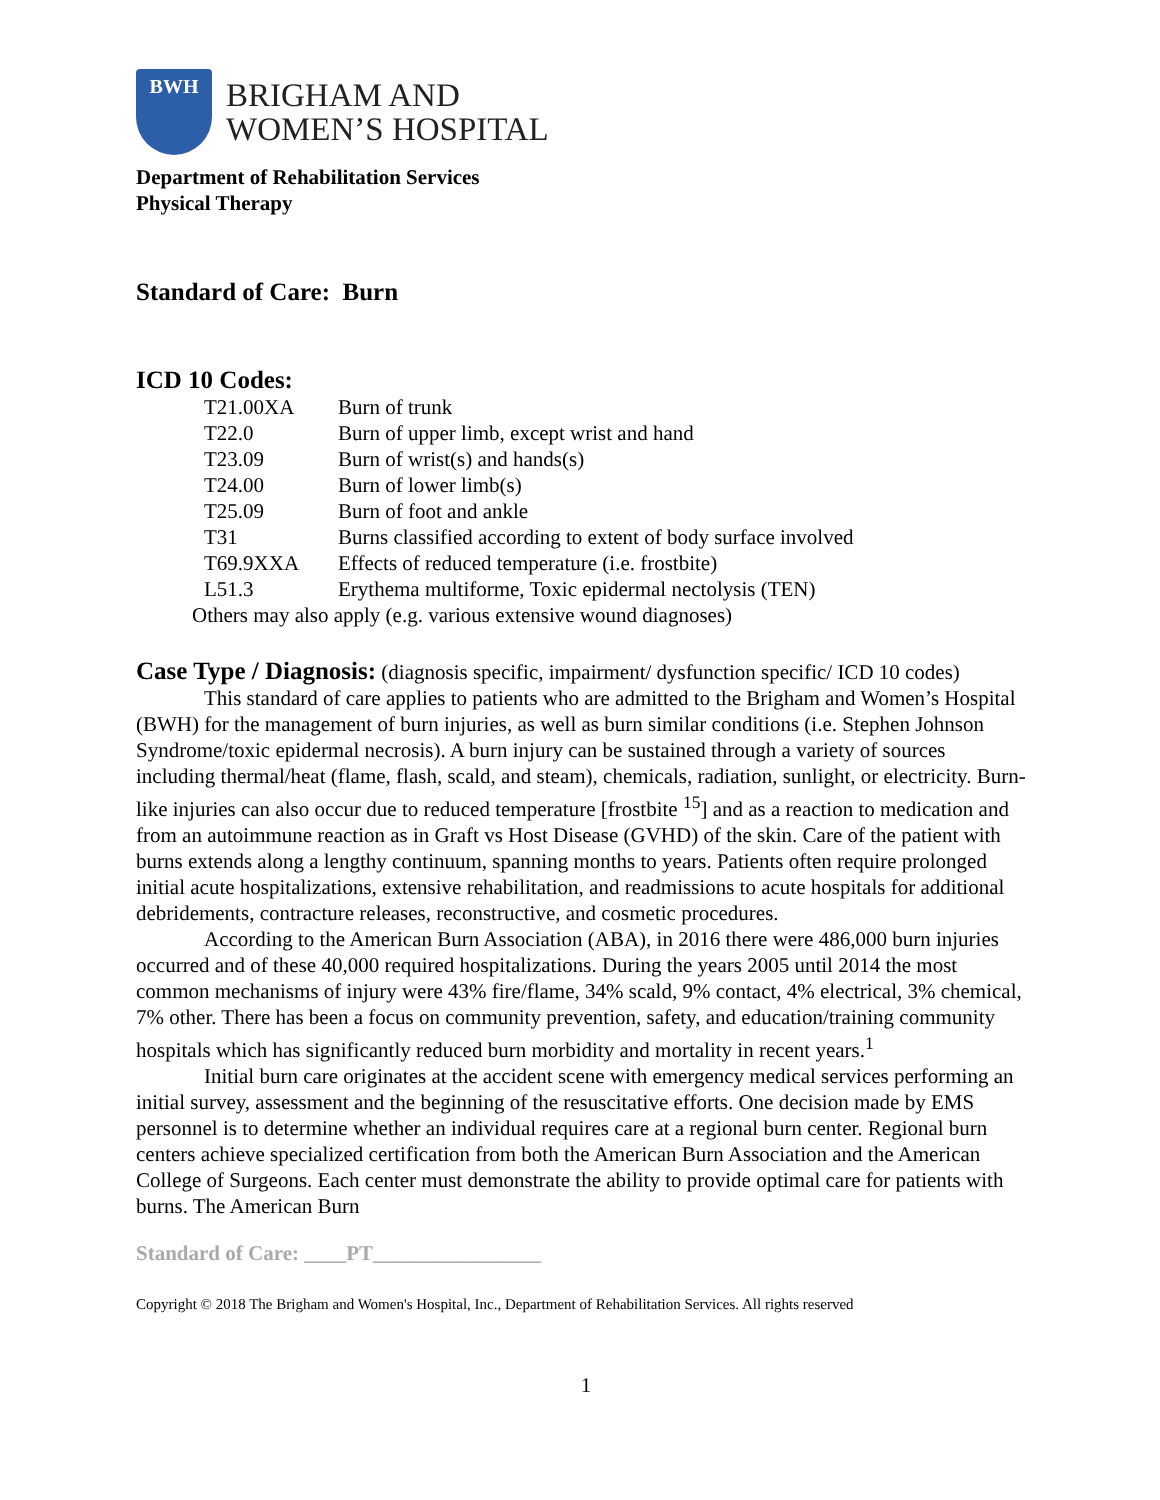BWH
BRIGHAM AND
WOMEN’S HOSPITAL
Department of Rehabilitation Services
Physical Therapy
Standard of Care: Burn
ICD 10 Codes:
| T21.00XA | Burn of trunk |
| T22.0 | Burn of upper limb, except wrist and hand |
| T23.09 | Burn of wrist(s) and hands(s) |
| T24.00 | Burn of lower limb(s) |
| T25.09 | Burn of foot and ankle |
| T31 | Burns classified according to extent of body surface involved |
| T69.9XXA | Effects of reduced temperature (i.e. frostbite) |
| L51.3 | Erythema multiforme, Toxic epidermal nectolysis (TEN) |
Others may also apply (e.g. various extensive wound diagnoses)
Case Type / Diagnosis: (diagnosis specific, impairment/ dysfunction specific/ ICD 10 codes)
This standard of care applies to patients who are admitted to the Brigham and Women’s Hospital (BWH) for the management of burn injuries, as well as burn similar conditions (i.e. Stephen Johnson Syndrome/toxic epidermal necrosis). A burn injury can be sustained through a variety of sources including thermal/heat (flame, flash, scald, and steam), chemicals, radiation, sunlight, or electricity. Burn-like injuries can also occur due to reduced temperature [frostbite <sup>15</sup>] and as a reaction to medication and from an autoimmune reaction as in Graft vs Host Disease (GVHD) of the skin. Care of the patient with burns extends along a lengthy continuum, spanning months to years. Patients often require prolonged initial acute hospitalizations, extensive rehabilitation, and readmissions to acute hospitals for additional debridements, contracture releases, reconstructive, and cosmetic procedures.
According to the American Burn Association (ABA), in 2016 there were 486,000 burn injuries occurred and of these 40,000 required hospitalizations. During the years 2005 until 2014 the most common mechanisms of injury were 43% fire/flame, 34% scald, 9% contact, 4% electrical, 3% chemical, 7% other. There has been a focus on community prevention, safety, and education/training community hospitals which has significantly reduced burn morbidity and mortality in recent years.<sup>1</sup>
Initial burn care originates at the accident scene with emergency medical services performing an initial survey, assessment and the beginning of the resuscitative efforts. One decision made by EMS personnel is to determine whether an individual requires care at a regional burn center. Regional burn centers achieve specialized certification from both the American Burn Association and the American College of Surgeons. Each center must demonstrate the ability to provide optimal care for patients with burns. The American Burn
Standard of Care: ____PT________________
Copyright © 2018 The Brigham and Women's Hospital, Inc., Department of Rehabilitation Services. All rights reserved
1